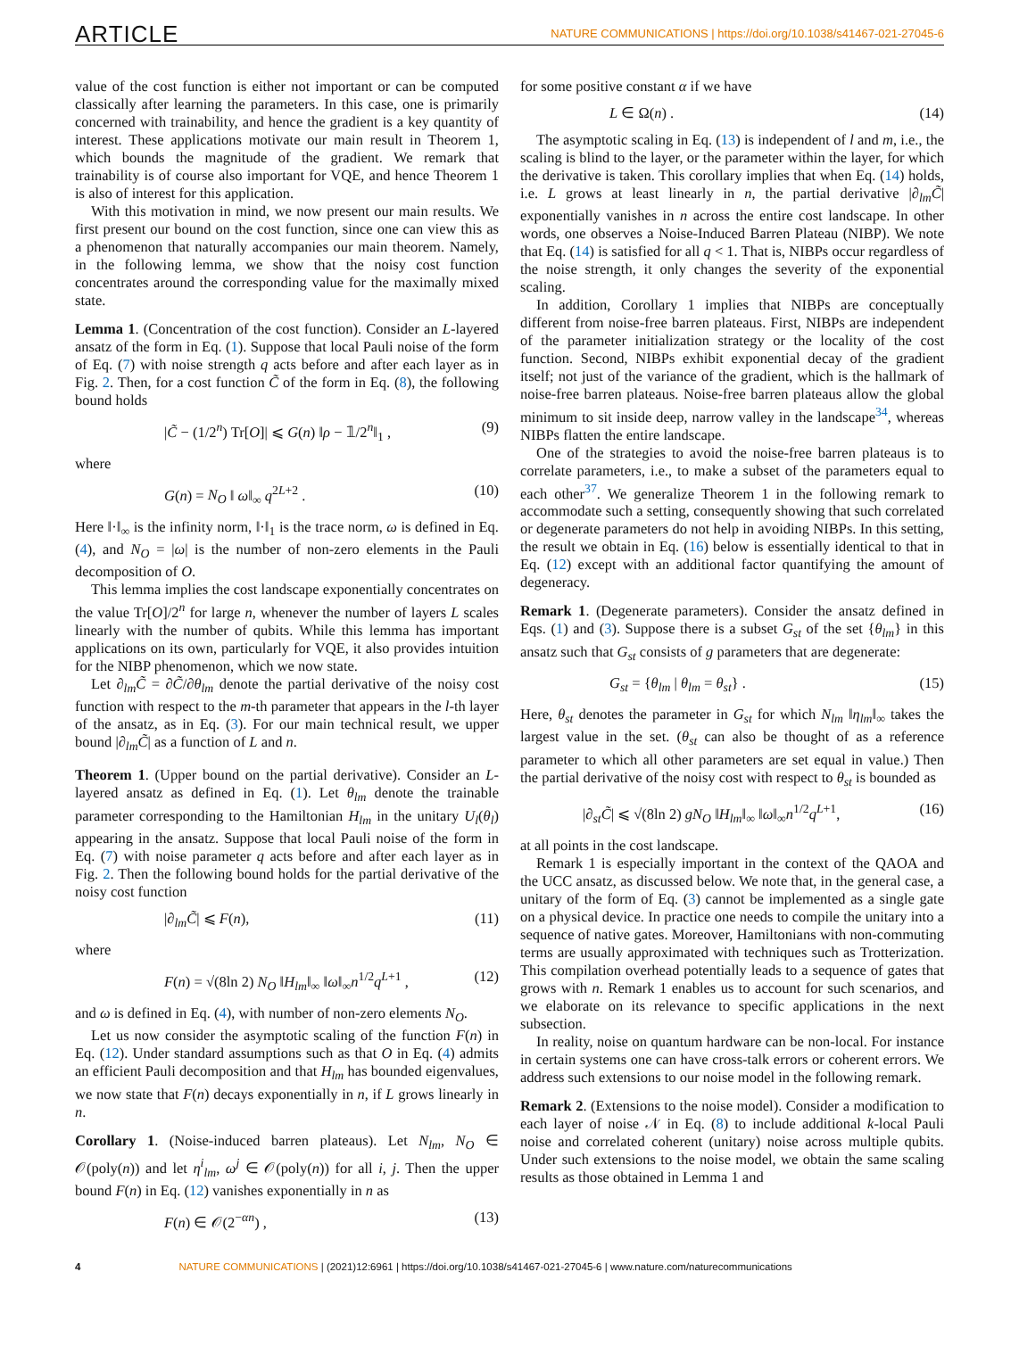ARTICLE NATURE COMMUNICATIONS | https://doi.org/10.1038/s41467-021-27045-6
value of the cost function is either not important or can be computed classically after learning the parameters. In this case, one is primarily concerned with trainability, and hence the gradient is a key quantity of interest. These applications motivate our main result in Theorem 1, which bounds the magnitude of the gradient. We remark that trainability is of course also important for VQE, and hence Theorem 1 is also of interest for this application.
With this motivation in mind, we now present our main results. We first present our bound on the cost function, since one can view this as a phenomenon that naturally accompanies our main theorem. Namely, in the following lemma, we show that the noisy cost function concentrates around the corresponding value for the maximally mixed state.
Lemma 1. (Concentration of the cost function). Consider an L-layered ansatz of the form in Eq. (1). Suppose that local Pauli noise of the form of Eq. (7) with noise strength q acts before and after each layer as in Fig. 2. Then, for a cost function C̃ of the form in Eq. (8), the following bound holds
|C̃ − (1/2<sup>n</sup>) Tr[O]| ⩽ G(n) ‖ρ − 𝟙/2<sup>n</sup>‖<sub>1</sub> , (9)
where
G(n) = N<sub>O</sub> ‖ ω‖<sub>∞</sub> q<sup>2L+2</sup> . (10)
Here ‖·‖<sub>∞</sub> is the infinity norm, ‖·‖<sub>1</sub> is the trace norm, ω is defined in Eq. (4), and N<sub>O</sub> = |ω| is the number of non-zero elements in the Pauli decomposition of O.
This lemma implies the cost landscape exponentially concentrates on the value Tr[O]/2<sup>n</sup> for large n, whenever the number of layers L scales linearly with the number of qubits. While this lemma has important applications on its own, particularly for VQE, it also provides intuition for the NIBP phenomenon, which we now state.
Let ∂<sub>lm</sub>C̃ = ∂C̃/∂θ<sub>lm</sub> denote the partial derivative of the noisy cost function with respect to the m-th parameter that appears in the l-th layer of the ansatz, as in Eq. (3). For our main technical result, we upper bound |∂<sub>lm</sub>C̃| as a function of L and n.
Theorem 1. (Upper bound on the partial derivative). Consider an L-layered ansatz as defined in Eq. (1). Let θ<sub>lm</sub> denote the trainable parameter corresponding to the Hamiltonian H<sub>lm</sub> in the unitary U<sub>l</sub>(θ<sub>l</sub>) appearing in the ansatz. Suppose that local Pauli noise of the form in Eq. (7) with noise parameter q acts before and after each layer as in Fig. 2. Then the following bound holds for the partial derivative of the noisy cost function
|∂<sub>lm</sub>C̃| ⩽ F(n), (11)
where
F(n) = √(8ln 2) N<sub>O</sub> ‖H<sub>lm</sub>‖<sub>∞</sub> ‖ω‖<sub>∞</sub>n<sup>1/2</sup>q<sup>L+1</sup> , (12)
and ω is defined in Eq. (4), with number of non-zero elements N<sub>O</sub>.
Let us now consider the asymptotic scaling of the function F(n) in Eq. (12). Under standard assumptions such as that O in Eq. (4) admits an efficient Pauli decomposition and that H<sub>lm</sub> has bounded eigenvalues, we now state that F(n) decays exponentially in n, if L grows linearly in n.
Corollary 1. (Noise-induced barren plateaus). Let N<sub>lm</sub>, N<sub>O</sub> ∈ 𝒪(poly(n)) and let η<sup>i</sup><sub>lm</sub>, ω<sup>j</sup> ∈ 𝒪(poly(n)) for all i, j. Then the upper bound F(n) in Eq. (12) vanishes exponentially in n as
F(n) ∈ 𝒪(2<sup>−αn</sup>) , (13)
for some positive constant α if we have
L ∈ Ω(n) . (14)
The asymptotic scaling in Eq. (13) is independent of l and m, i.e., the scaling is blind to the layer, or the parameter within the layer, for which the derivative is taken. This corollary implies that when Eq. (14) holds, i.e. L grows at least linearly in n, the partial derivative |∂<sub>lm</sub>C̃| exponentially vanishes in n across the entire cost landscape. In other words, one observes a Noise-Induced Barren Plateau (NIBP). We note that Eq. (14) is satisfied for all q < 1. That is, NIBPs occur regardless of the noise strength, it only changes the severity of the exponential scaling.
In addition, Corollary 1 implies that NIBPs are conceptually different from noise-free barren plateaus. First, NIBPs are independent of the parameter initialization strategy or the locality of the cost function. Second, NIBPs exhibit exponential decay of the gradient itself; not just of the variance of the gradient, which is the hallmark of noise-free barren plateaus. Noise-free barren plateaus allow the global minimum to sit inside deep, narrow valley in the landscape<sup>34</sup>, whereas NIBPs flatten the entire landscape.
One of the strategies to avoid the noise-free barren plateaus is to correlate parameters, i.e., to make a subset of the parameters equal to each other<sup>37</sup>. We generalize Theorem 1 in the following remark to accommodate such a setting, consequently showing that such correlated or degenerate parameters do not help in avoiding NIBPs. In this setting, the result we obtain in Eq. (16) below is essentially identical to that in Eq. (12) except with an additional factor quantifying the amount of degeneracy.
Remark 1. (Degenerate parameters). Consider the ansatz defined in Eqs. (1) and (3). Suppose there is a subset G<sub>st</sub> of the set {θ<sub>lm</sub>} in this ansatz such that G<sub>st</sub> consists of g parameters that are degenerate:
G<sub>st</sub> = {θ<sub>lm</sub> | θ<sub>lm</sub> = θ<sub>st</sub>} . (15)
Here, θ<sub>st</sub> denotes the parameter in G<sub>st</sub> for which N<sub>lm</sub> ‖η<sub>lm</sub>‖<sub>∞</sub> takes the largest value in the set. (θ<sub>st</sub> can also be thought of as a reference parameter to which all other parameters are set equal in value.) Then the partial derivative of the noisy cost with respect to θ<sub>st</sub> is bounded as
|∂<sub>st</sub>C̃| ⩽ √(8ln 2) gN<sub>O</sub> ‖H<sub>lm</sub>‖<sub>∞</sub> ‖ω‖<sub>∞</sub>n<sup>1/2</sup>q<sup>L+1</sup>, (16)
at all points in the cost landscape.
Remark 1 is especially important in the context of the QAOA and the UCC ansatz, as discussed below. We note that, in the general case, a unitary of the form of Eq. (3) cannot be implemented as a single gate on a physical device. In practice one needs to compile the unitary into a sequence of native gates. Moreover, Hamiltonians with non-commuting terms are usually approximated with techniques such as Trotterization. This compilation overhead potentially leads to a sequence of gates that grows with n. Remark 1 enables us to account for such scenarios, and we elaborate on its relevance to specific applications in the next subsection.
In reality, noise on quantum hardware can be non-local. For instance in certain systems one can have cross-talk errors or coherent errors. We address such extensions to our noise model in the following remark.
Remark 2. (Extensions to the noise model). Consider a modification to each layer of noise 𝒩 in Eq. (8) to include additional k-local Pauli noise and correlated coherent (unitary) noise across multiple qubits. Under such extensions to the noise model, we obtain the same scaling results as those obtained in Lemma 1 and
4 NATURE COMMUNICATIONS | (2021)12:6961 | https://doi.org/10.1038/s41467-021-27045-6 | www.nature.com/naturecommunications